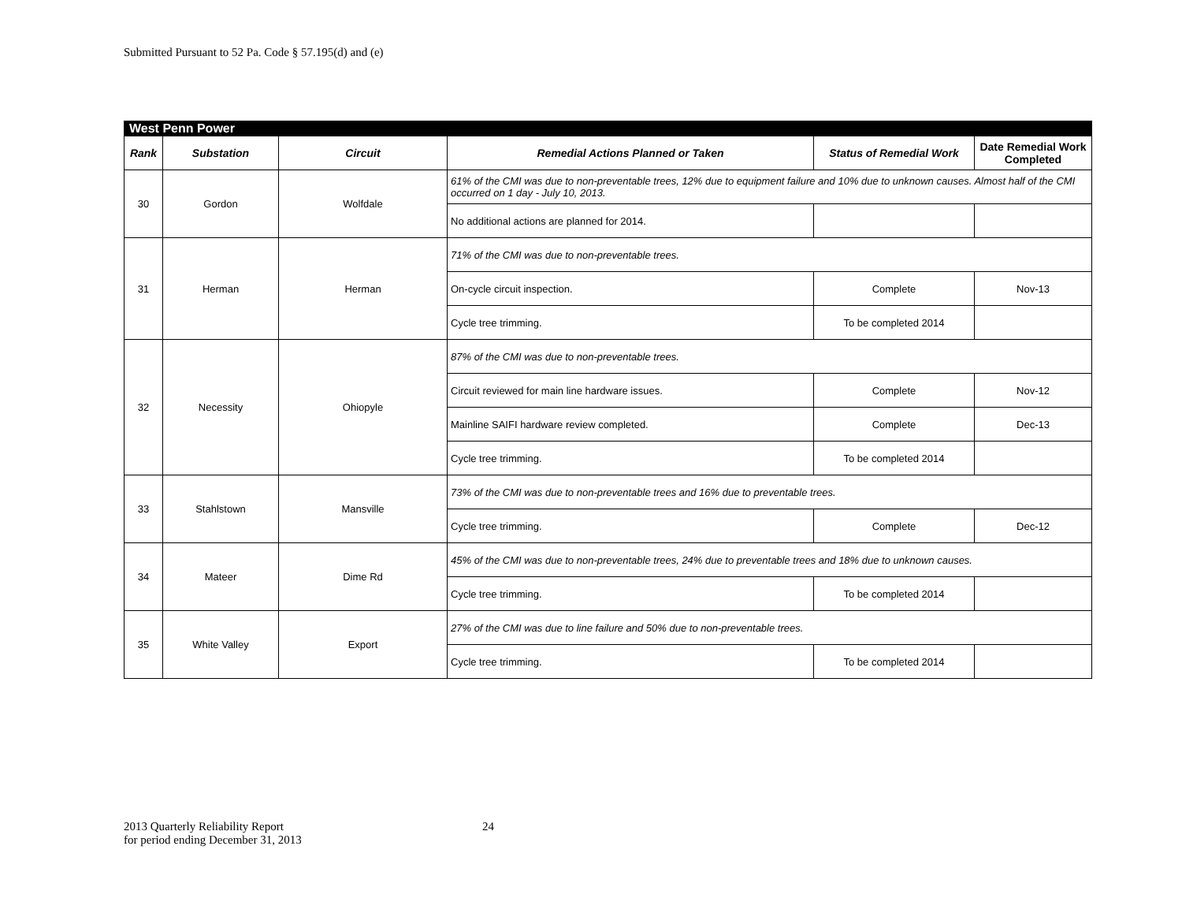Submitted Pursuant to 52 Pa. Code § 57.195(d) and (e)
| West Penn Power | | | | | |
| Rank | Substation | Circuit | Remedial Actions Planned or Taken | Status of Remedial Work | Date Remedial Work Completed |
| 30 | Gordon | Wolfdale | 61% of the CMI was due to non-preventable trees, 12% due to equipment failure and 10% due to unknown causes. Almost half of the CMI occurred on 1 day - July 10, 2013. | | |
| | | | No additional actions are planned for 2014. | | |
| 31 | Herman | Herman | 71% of the CMI was due to non-preventable trees. | | |
| | | | On-cycle circuit inspection. | Complete | Nov-13 |
| | | | Cycle tree trimming. | To be completed 2014 | |
| 32 | Necessity | Ohiopyle | 87% of the CMI was due to non-preventable trees. | | |
| | | | Circuit reviewed for main line hardware issues. | Complete | Nov-12 |
| | | | Mainline SAIFI hardware review completed. | Complete | Dec-13 |
| | | | Cycle tree trimming. | To be completed 2014 | |
| 33 | Stahlstown | Mansville | 73% of the CMI was due to non-preventable trees and 16% due to preventable trees. | | |
| | | | Cycle tree trimming. | Complete | Dec-12 |
| 34 | Mateer | Dime Rd | 45% of the CMI was due to non-preventable trees, 24% due to preventable trees and 18% due to unknown causes. | | |
| | | | Cycle tree trimming. | To be completed 2014 | |
| 35 | White Valley | Export | 27% of the CMI was due to line failure and 50% due to non-preventable trees. | | |
| | | | Cycle tree trimming. | To be completed 2014 | |
2013 Quarterly Reliability Report
for period ending December 31, 2013
24